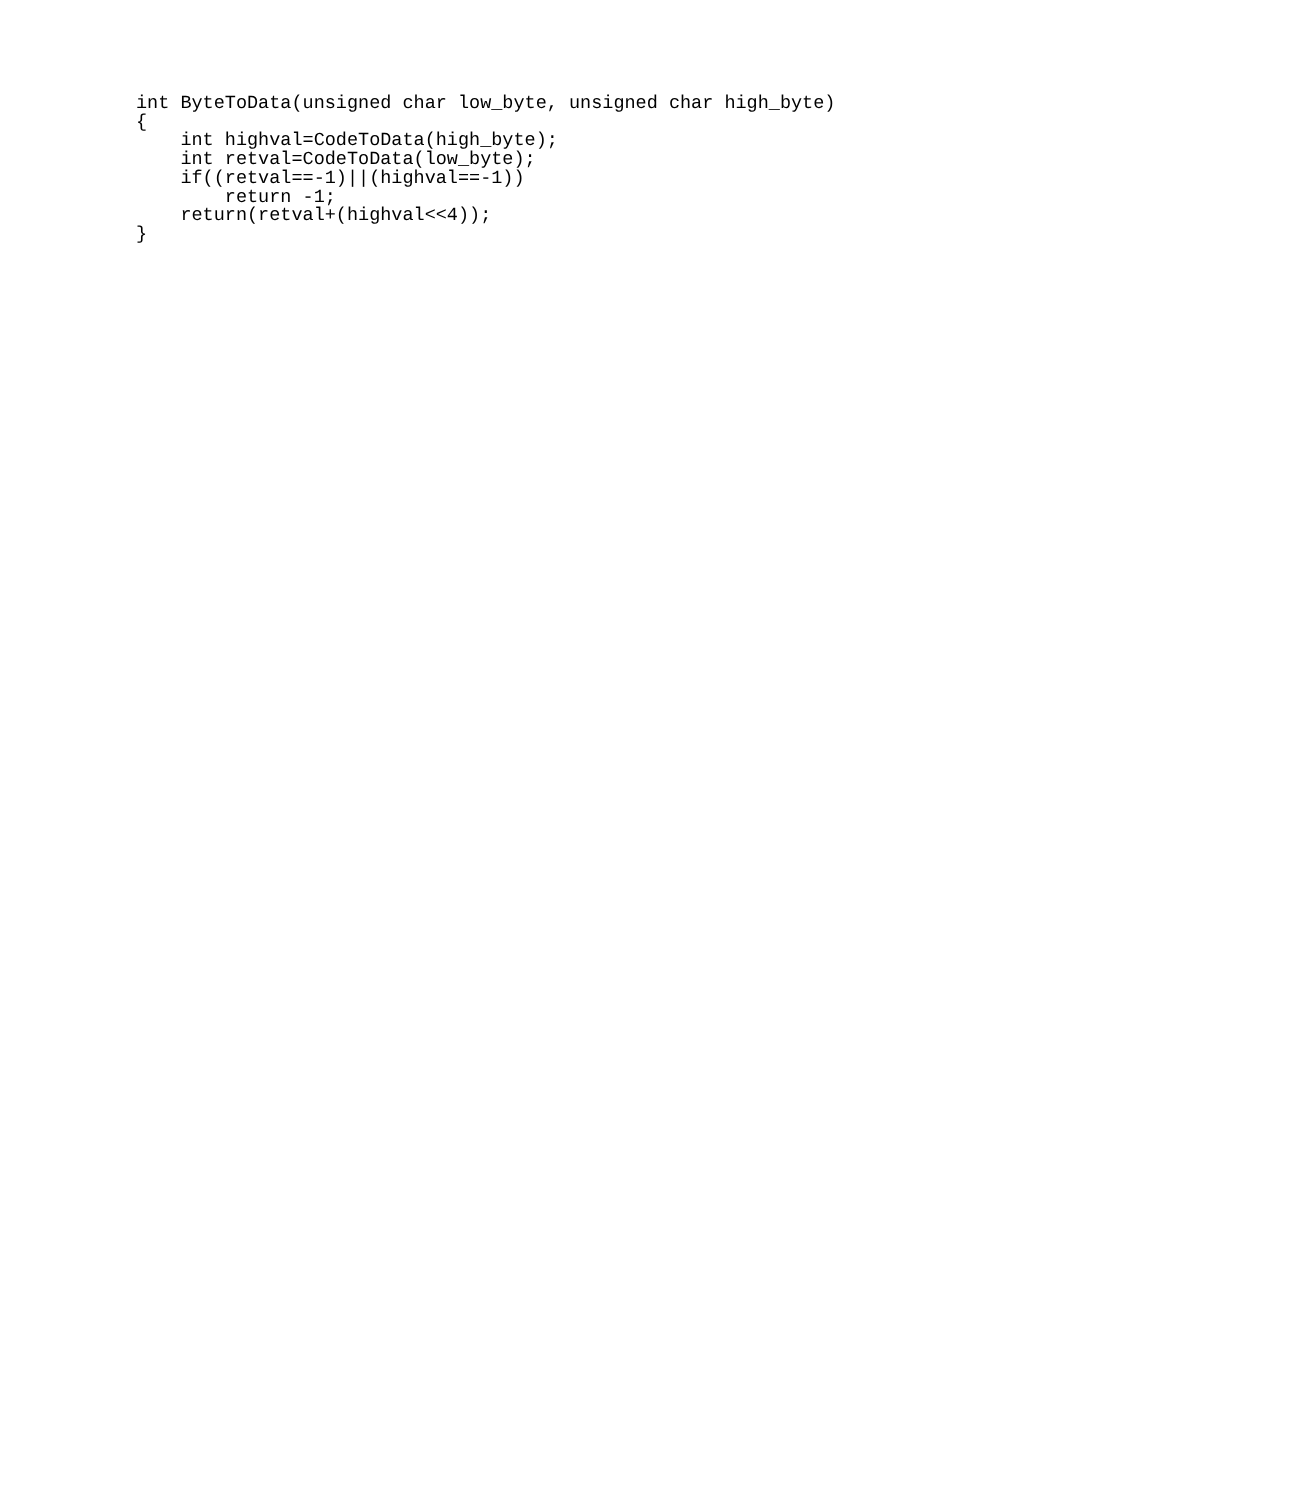int ByteToData(unsigned char low_byte, unsigned char high_byte)
{
    int highval=CodeToData(high_byte);
    int retval=CodeToData(low_byte);
    if((retval==-1)||(highval==-1))
        return -1;
    return(retval+(highval<<4));
}